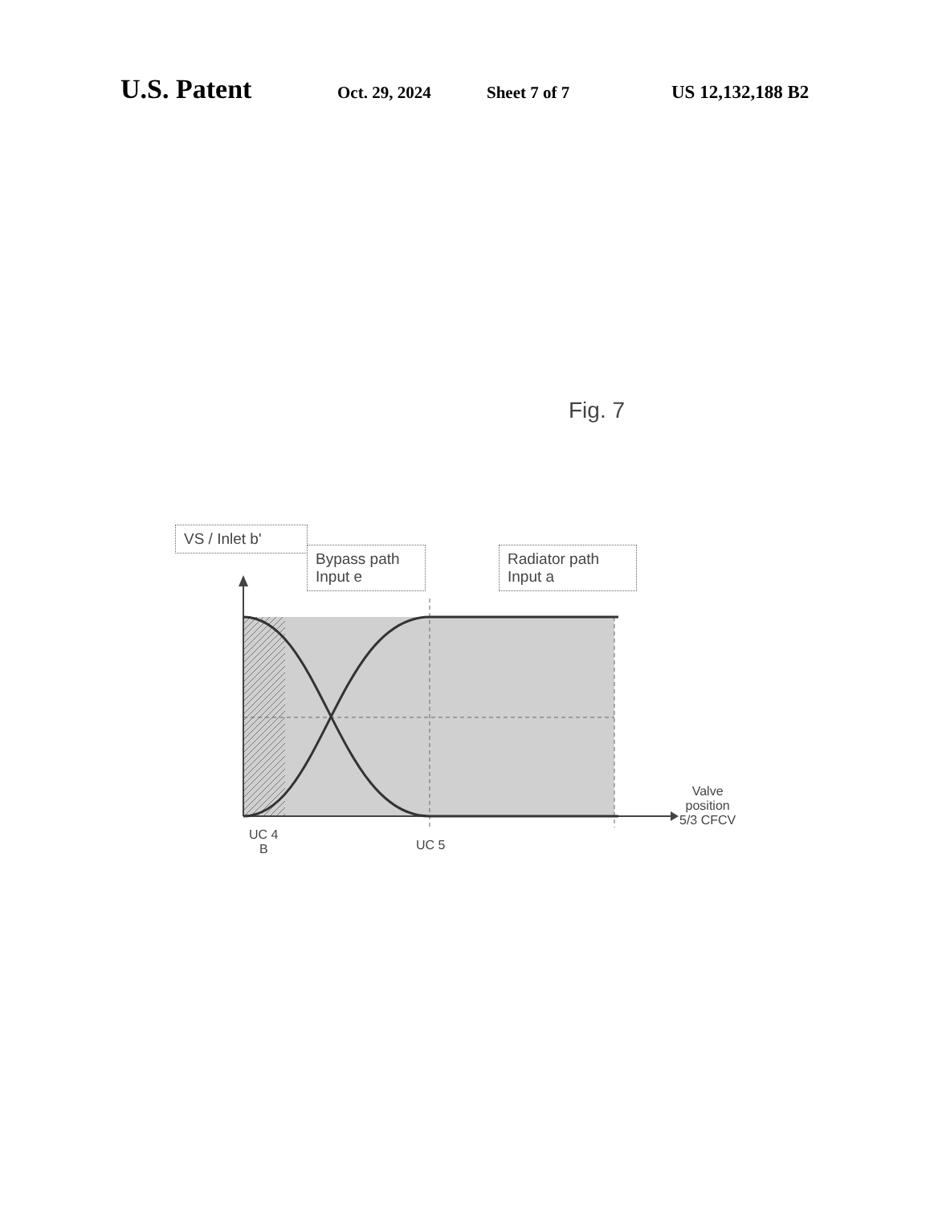U.S. Patent Oct. 29, 2024 Sheet 7 of 7 US 12,132,188 B2
Fig. 7
VS / Inlet b'
Bypass path
Input e
Radiator path
Input a
UC 4
B
UC 5
Valve
position
5/3 CFCV